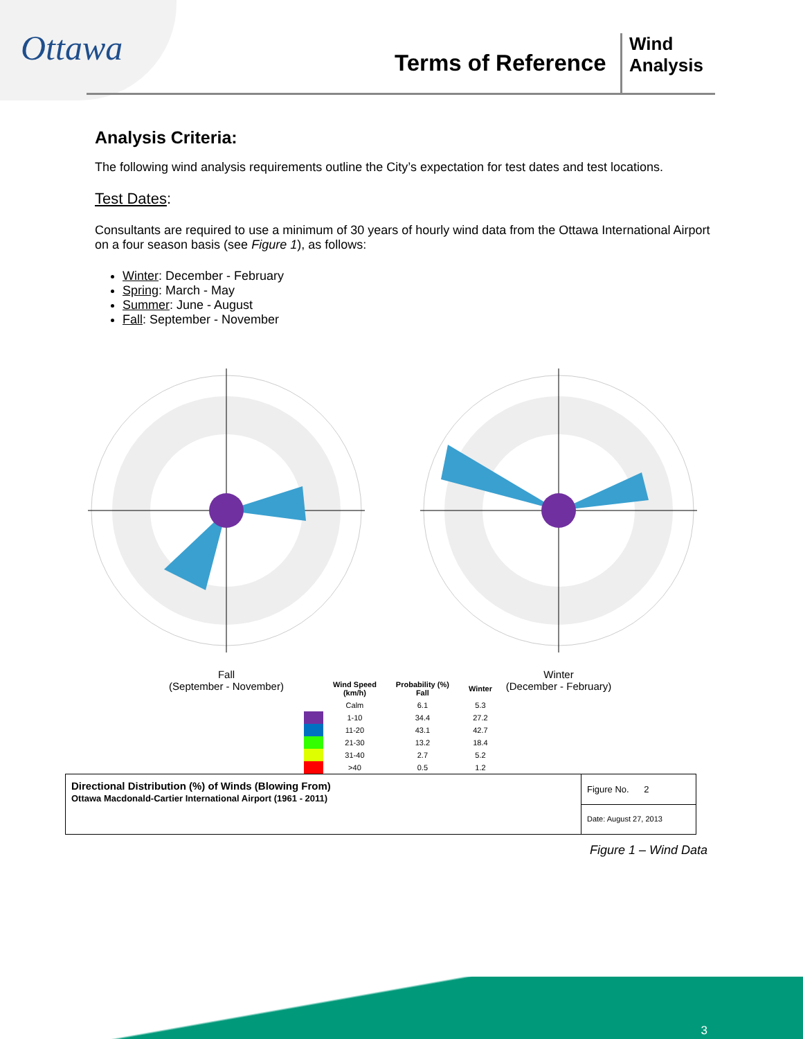Ottawa
Terms of Reference
Wind
Analysis
Analysis Criteria:
The following wind analysis requirements outline the City’s expectation for test dates and test locations.
Test Dates:
Consultants are required to use a minimum of 30 years of hourly wind data from the Ottawa International Airport on a four season basis (see Figure 1), as follows:
Winter: December - February
Spring: March - May
Summer: June - August
Fall: September - November
Fall
(September - November)
Winter
(December - February)
| | Wind Speed (km/h) | Probability (%) Fall | Winter |
| --- | --- | --- | --- |
| | Calm | 6.1 | 5.3 |
| | 1-10 | 34.4 | 27.2 |
| | 11-20 | 43.1 | 42.7 |
| | 21-30 | 13.2 | 18.4 |
| | 31-40 | 2.7 | 5.2 |
| | >40 | 0.5 | 1.2 |
Directional Distribution (%) of Winds (Blowing From)
Ottawa Macdonald-Cartier International Airport (1961 - 2011)
Figure No. 2
Date: August 27, 2013
Figure 1 – Wind Data
3